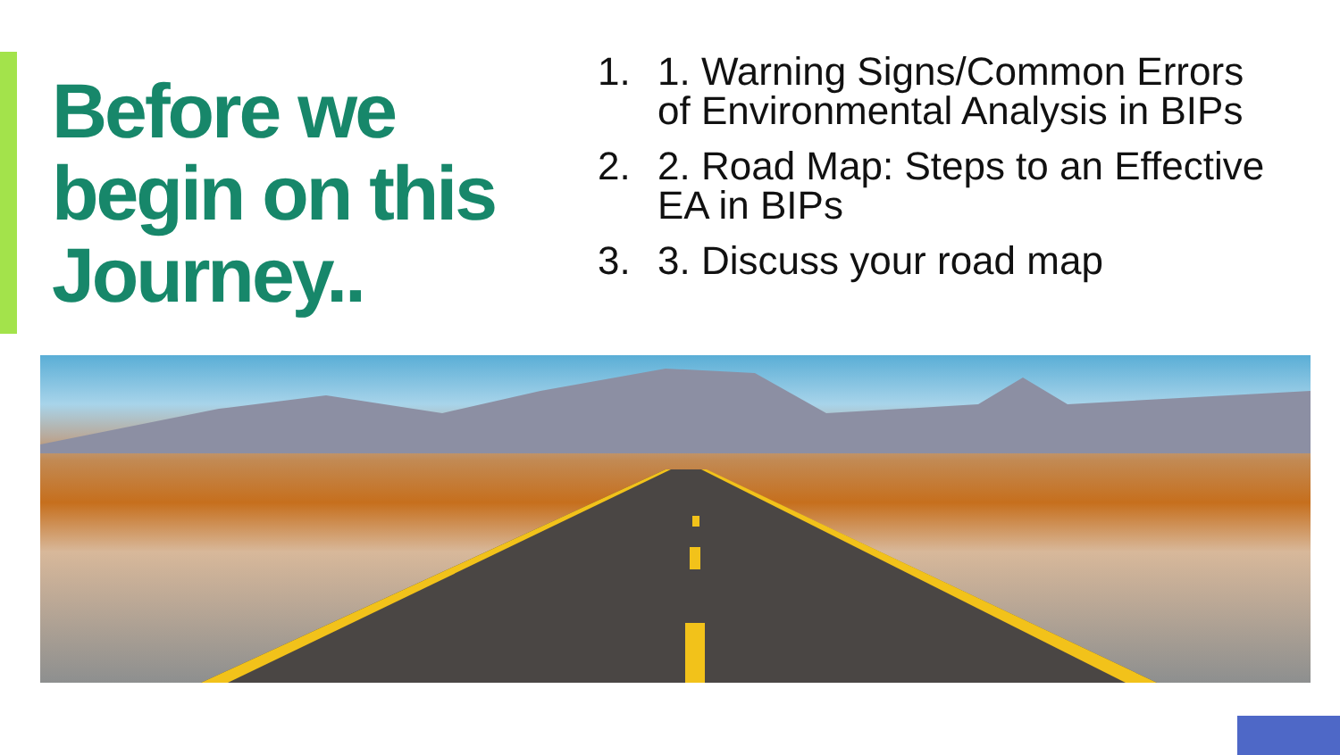Before we begin on this Journey..
1. 1. Warning Signs/Common Errors of Environmental Analysis in BIPs
2. 2. Road Map: Steps to an Effective EA in BIPs
3. 3. Discuss your road map